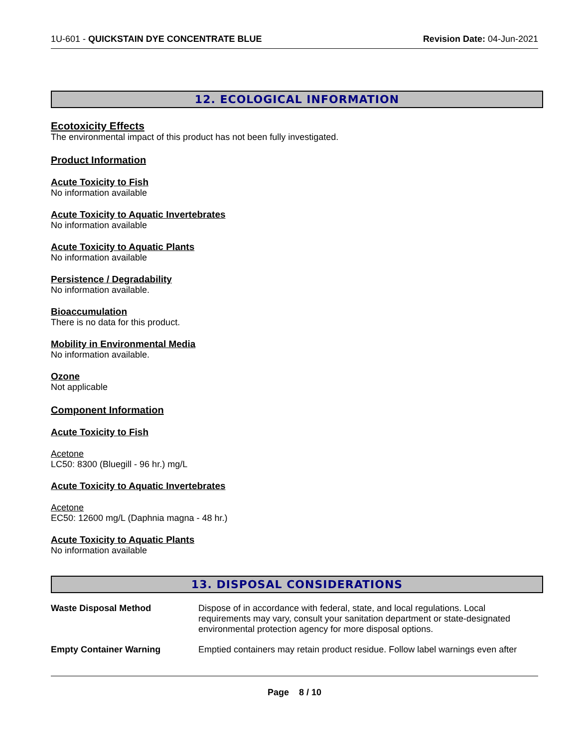1U-601 - QUICKSTAIN DYE CONCENTRATE BLUE Revision Date: 04-Jun-2021
12. ECOLOGICAL INFORMATION
Ecotoxicity Effects
The environmental impact of this product has not been fully investigated.
Product Information
Acute Toxicity to Fish
No information available
Acute Toxicity to Aquatic Invertebrates
No information available
Acute Toxicity to Aquatic Plants
No information available
Persistence / Degradability
No information available.
Bioaccumulation
There is no data for this product.
Mobility in Environmental Media
No information available.
Ozone
Not applicable
Component Information
Acute Toxicity to Fish
Acetone
LC50: 8300 (Bluegill - 96 hr.) mg/L
Acute Toxicity to Aquatic Invertebrates
Acetone
EC50: 12600 mg/L (Daphnia magna - 48 hr.)
Acute Toxicity to Aquatic Plants
No information available
13. DISPOSAL CONSIDERATIONS
Waste Disposal Method Dispose of in accordance with federal, state, and local regulations. Local requirements may vary, consult your sanitation department or state-designated environmental protection agency for more disposal options.
Empty Container Warning Emptied containers may retain product residue. Follow label warnings even after
Page 8 / 10